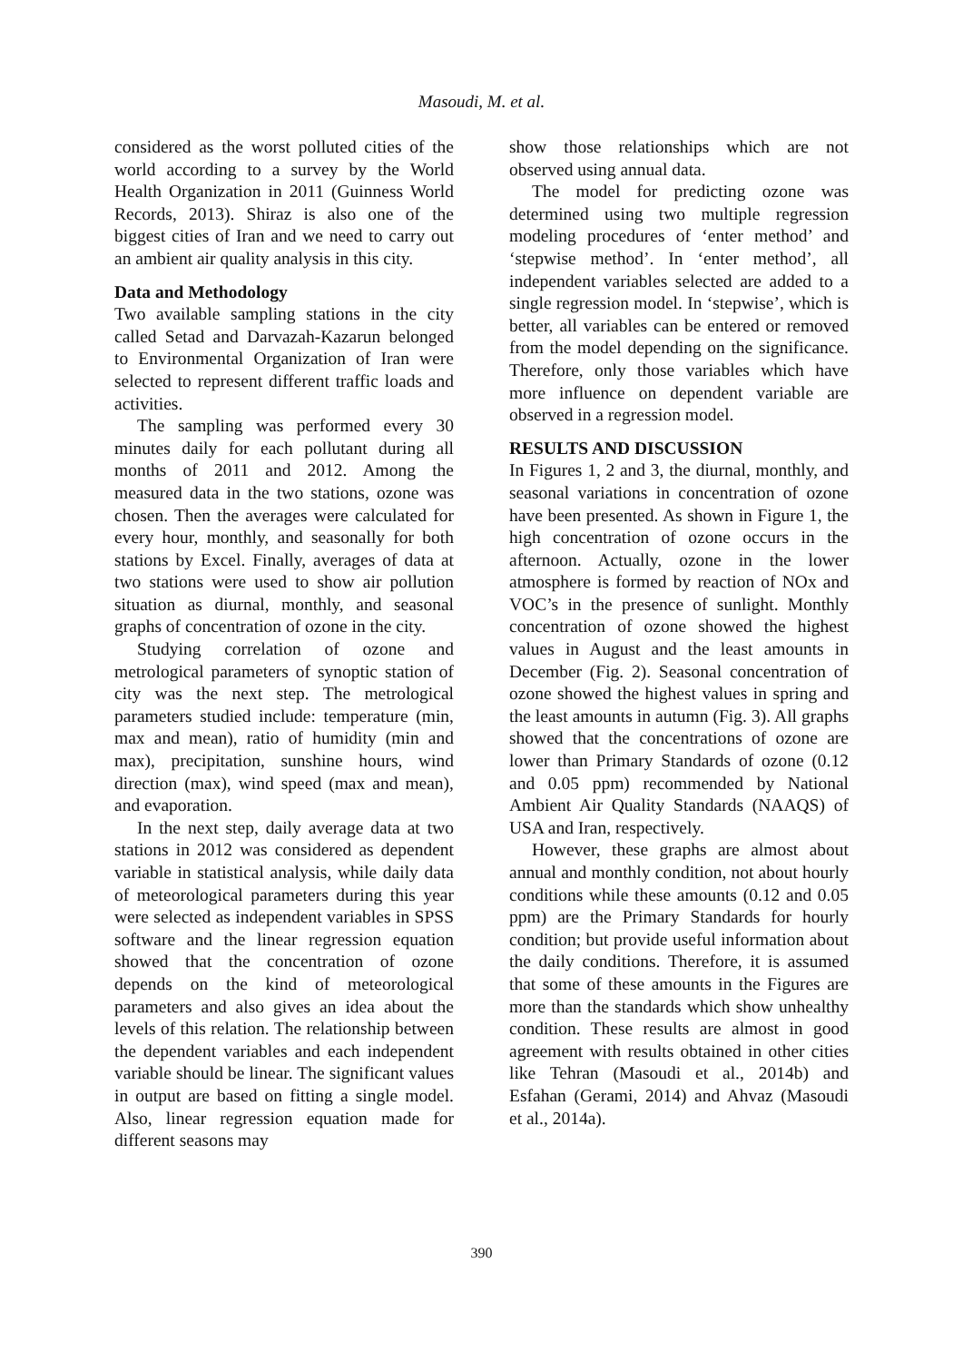Masoudi, M. et al.
considered as the worst polluted cities of the world according to a survey by the World Health Organization in 2011 (Guinness World Records, 2013). Shiraz is also one of the biggest cities of Iran and we need to carry out an ambient air quality analysis in this city.
Data and Methodology
Two available sampling stations in the city called Setad and Darvazah-Kazarun belonged to Environmental Organization of Iran were selected to represent different traffic loads and activities.
The sampling was performed every 30 minutes daily for each pollutant during all months of 2011 and 2012. Among the measured data in the two stations, ozone was chosen. Then the averages were calculated for every hour, monthly, and seasonally for both stations by Excel. Finally, averages of data at two stations were used to show air pollution situation as diurnal, monthly, and seasonal graphs of concentration of ozone in the city.
Studying correlation of ozone and metrological parameters of synoptic station of city was the next step. The metrological parameters studied include: temperature (min, max and mean), ratio of humidity (min and max), precipitation, sunshine hours, wind direction (max), wind speed (max and mean), and evaporation.
In the next step, daily average data at two stations in 2012 was considered as dependent variable in statistical analysis, while daily data of meteorological parameters during this year were selected as independent variables in SPSS software and the linear regression equation showed that the concentration of ozone depends on the kind of meteorological parameters and also gives an idea about the levels of this relation. The relationship between the dependent variables and each independent variable should be linear. The significant values in output are based on fitting a single model. Also, linear regression equation made for different seasons may
show those relationships which are not observed using annual data.
The model for predicting ozone was determined using two multiple regression modeling procedures of ‘enter method’ and ‘stepwise method’. In ‘enter method’, all independent variables selected are added to a single regression model. In ‘stepwise’, which is better, all variables can be entered or removed from the model depending on the significance. Therefore, only those variables which have more influence on dependent variable are observed in a regression model.
RESULTS AND DISCUSSION
In Figures 1, 2 and 3, the diurnal, monthly, and seasonal variations in concentration of ozone have been presented. As shown in Figure 1, the high concentration of ozone occurs in the afternoon. Actually, ozone in the lower atmosphere is formed by reaction of NOx and VOC’s in the presence of sunlight. Monthly concentration of ozone showed the highest values in August and the least amounts in December (Fig. 2). Seasonal concentration of ozone showed the highest values in spring and the least amounts in autumn (Fig. 3). All graphs showed that the concentrations of ozone are lower than Primary Standards of ozone (0.12 and 0.05 ppm) recommended by National Ambient Air Quality Standards (NAAQS) of USA and Iran, respectively.
However, these graphs are almost about annual and monthly condition, not about hourly conditions while these amounts (0.12 and 0.05 ppm) are the Primary Standards for hourly condition; but provide useful information about the daily conditions. Therefore, it is assumed that some of these amounts in the Figures are more than the standards which show unhealthy condition. These results are almost in good agreement with results obtained in other cities like Tehran (Masoudi et al., 2014b) and Esfahan (Gerami, 2014) and Ahvaz (Masoudi et al., 2014a).
390